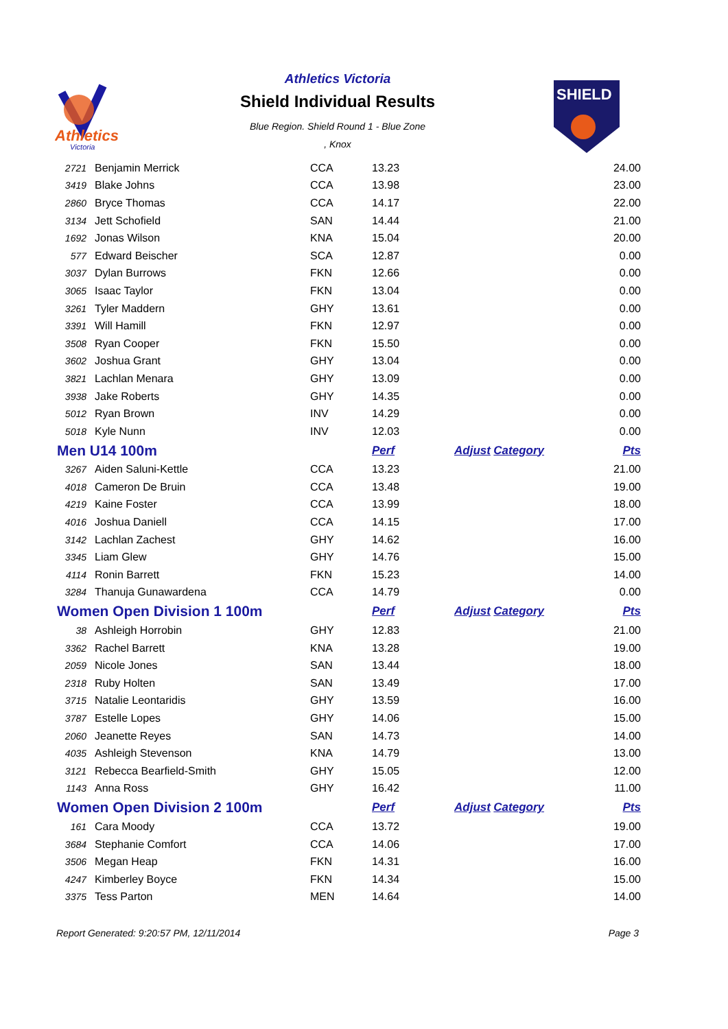Athletics
Victoria
SHIELD
Athletics Victoria
Shield Individual Results
Blue Region. Shield Round 1 - Blue Zone
, Knox
| 2721 | Benjamin Merrick | CCA | 13.23 | | 24.00 |
| 3419 | Blake Johns | CCA | 13.98 | | 23.00 |
| 2860 | Bryce Thomas | CCA | 14.17 | | 22.00 |
| 3134 | Jett Schofield | SAN | 14.44 | | 21.00 |
| 1692 | Jonas Wilson | KNA | 15.04 | | 20.00 |
| 577 | Edward Beischer | SCA | 12.87 | | 0.00 |
| 3037 | Dylan Burrows | FKN | 12.66 | | 0.00 |
| 3065 | Isaac Taylor | FKN | 13.04 | | 0.00 |
| 3261 | Tyler Maddern | GHY | 13.61 | | 0.00 |
| 3391 | Will Hamill | FKN | 12.97 | | 0.00 |
| 3508 | Ryan Cooper | FKN | 15.50 | | 0.00 |
| 3602 | Joshua Grant | GHY | 13.04 | | 0.00 |
| 3821 | Lachlan Menara | GHY | 13.09 | | 0.00 |
| 3938 | Jake Roberts | GHY | 14.35 | | 0.00 |
| 5012 | Ryan Brown | INV | 14.29 | | 0.00 |
| 5018 | Kyle Nunn | INV | 12.03 | | 0.00 |
| Men U14 100m | | | Perf | Adjust Category | Pts |
| 3267 | Aiden Saluni-Kettle | CCA | 13.23 | | 21.00 |
| 4018 | Cameron De Bruin | CCA | 13.48 | | 19.00 |
| 4219 | Kaine Foster | CCA | 13.99 | | 18.00 |
| 4016 | Joshua Daniell | CCA | 14.15 | | 17.00 |
| 3142 | Lachlan Zachest | GHY | 14.62 | | 16.00 |
| 3345 | Liam Glew | GHY | 14.76 | | 15.00 |
| 4114 | Ronin Barrett | FKN | 15.23 | | 14.00 |
| 3284 | Thanuja Gunawardena | CCA | 14.79 | | 0.00 |
| Women Open Division 1 100m | | | Perf | Adjust Category | Pts |
| 38 | Ashleigh Horrobin | GHY | 12.83 | | 21.00 |
| 3362 | Rachel Barrett | KNA | 13.28 | | 19.00 |
| 2059 | Nicole Jones | SAN | 13.44 | | 18.00 |
| 2318 | Ruby Holten | SAN | 13.49 | | 17.00 |
| 3715 | Natalie Leontaridis | GHY | 13.59 | | 16.00 |
| 3787 | Estelle Lopes | GHY | 14.06 | | 15.00 |
| 2060 | Jeanette Reyes | SAN | 14.73 | | 14.00 |
| 4035 | Ashleigh Stevenson | KNA | 14.79 | | 13.00 |
| 3121 | Rebecca Bearfield-Smith | GHY | 15.05 | | 12.00 |
| 1143 | Anna Ross | GHY | 16.42 | | 11.00 |
| Women Open Division 2 100m | | | Perf | Adjust Category | Pts |
| 161 | Cara Moody | CCA | 13.72 | | 19.00 |
| 3684 | Stephanie Comfort | CCA | 14.06 | | 17.00 |
| 3506 | Megan Heap | FKN | 14.31 | | 16.00 |
| 4247 | Kimberley Boyce | FKN | 14.34 | | 15.00 |
| 3375 | Tess Parton | MEN | 14.64 | | 14.00 |
Report Generated: 9:20:57 PM, 12/11/2014 Page 3